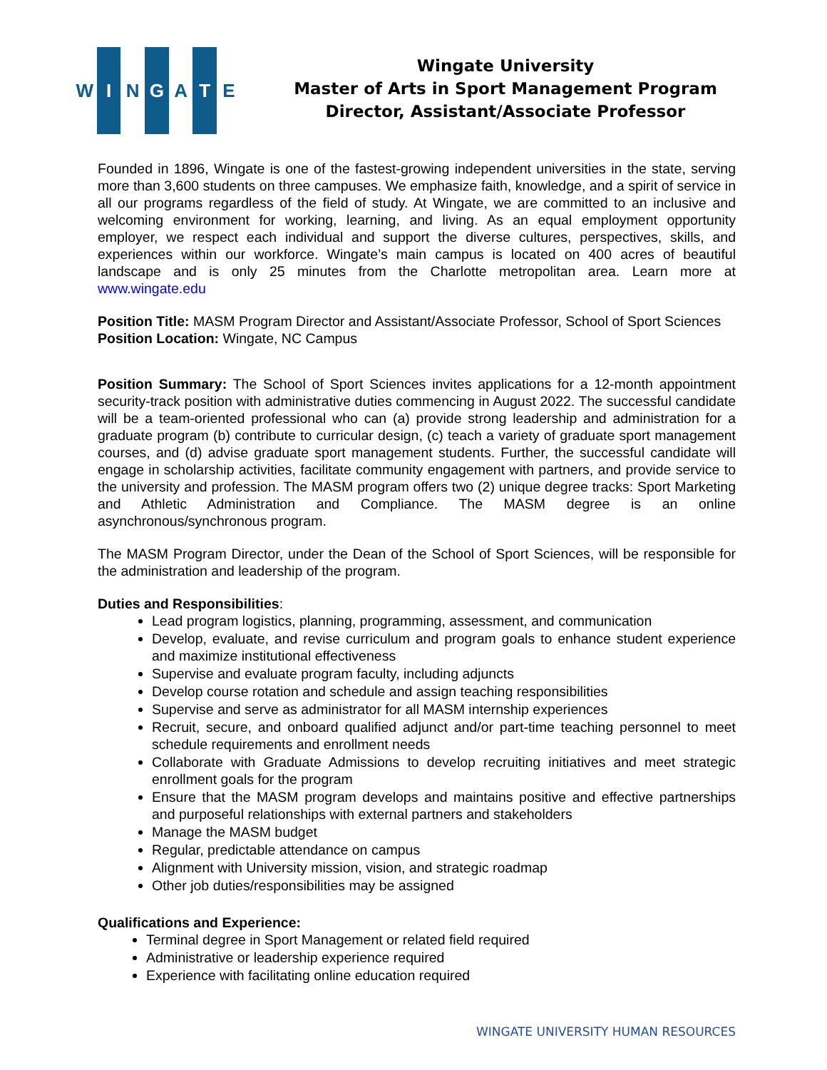W I N G A T E
Wingate University
Master of Arts in Sport Management Program
Director, Assistant/Associate Professor
Founded in 1896, Wingate is one of the fastest-growing independent universities in the state, serving more than 3,600 students on three campuses. We emphasize faith, knowledge, and a spirit of service in all our programs regardless of the field of study. At Wingate, we are committed to an inclusive and welcoming environment for working, learning, and living. As an equal employment opportunity employer, we respect each individual and support the diverse cultures, perspectives, skills, and experiences within our workforce. Wingate’s main campus is located on 400 acres of beautiful landscape and is only 25 minutes from the Charlotte metropolitan area. Learn more at www.wingate.edu
Position Title: MASM Program Director and Assistant/Associate Professor, School of Sport Sciences
Position Location: Wingate, NC Campus
Position Summary: The School of Sport Sciences invites applications for a 12-month appointment security-track position with administrative duties commencing in August 2022. The successful candidate will be a team-oriented professional who can (a) provide strong leadership and administration for a graduate program (b) contribute to curricular design, (c) teach a variety of graduate sport management courses, and (d) advise graduate sport management students. Further, the successful candidate will engage in scholarship activities, facilitate community engagement with partners, and provide service to the university and profession. The MASM program offers two (2) unique degree tracks: Sport Marketing and Athletic Administration and Compliance. The MASM degree is an online asynchronous/synchronous program.
The MASM Program Director, under the Dean of the School of Sport Sciences, will be responsible for the administration and leadership of the program.
Duties and Responsibilities:
Lead program logistics, planning, programming, assessment, and communication
Develop, evaluate, and revise curriculum and program goals to enhance student experience and maximize institutional effectiveness
Supervise and evaluate program faculty, including adjuncts
Develop course rotation and schedule and assign teaching responsibilities
Supervise and serve as administrator for all MASM internship experiences
Recruit, secure, and onboard qualified adjunct and/or part-time teaching personnel to meet schedule requirements and enrollment needs
Collaborate with Graduate Admissions to develop recruiting initiatives and meet strategic enrollment goals for the program
Ensure that the MASM program develops and maintains positive and effective partnerships and purposeful relationships with external partners and stakeholders
Manage the MASM budget
Regular, predictable attendance on campus
Alignment with University mission, vision, and strategic roadmap
Other job duties/responsibilities may be assigned
Qualifications and Experience:
Terminal degree in Sport Management or related field required
Administrative or leadership experience required
Experience with facilitating online education required
WINGATE UNIVERSITY HUMAN RESOURCES